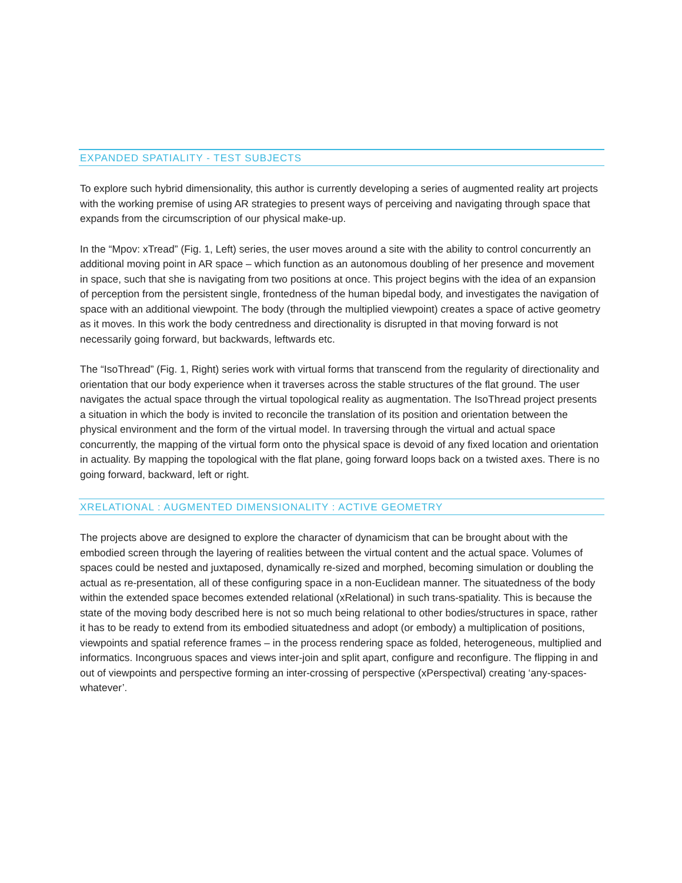EXPANDED SPATIALITY - TEST SUBJECTS
To explore such hybrid dimensionality, this author is currently developing a series of augmented reality art projects with the working premise of using AR strategies to present ways of perceiving and navigating through space that expands from the circumscription of our physical make-up.
In the “Mpov: xTread” (Fig. 1, Left) series, the user moves around a site with the ability to control concurrently an additional moving point in AR space – which function as an autonomous doubling of her presence and movement in space, such that she is navigating from two positions at once. This project begins with the idea of an expansion of perception from the persistent single, frontedness of the human bipedal body, and investigates the navigation of space with an additional viewpoint. The body (through the multiplied viewpoint) creates a space of active geometry as it moves. In this work the body centredness and directionality is disrupted in that moving forward is not necessarily going forward, but backwards, leftwards etc.
The “IsoThread” (Fig. 1, Right) series work with virtual forms that transcend from the regularity of directionality and orientation that our body experience when it traverses across the stable structures of the flat ground. The user navigates the actual space through the virtual topological reality as augmentation. The IsoThread project presents a situation in which the body is invited to reconcile the translation of its position and orientation between the physical environment and the form of the virtual model. In traversing through the virtual and actual space concurrently, the mapping of the virtual form onto the physical space is devoid of any fixed location and orientation in actuality. By mapping the topological with the flat plane, going forward loops back on a twisted axes. There is no going forward, backward, left or right.
XRELATIONAL : AUGMENTED DIMENSIONALITY : ACTIVE GEOMETRY
The projects above are designed to explore the character of dynamicism that can be brought about with the embodied screen through the layering of realities between the virtual content and the actual space. Volumes of spaces could be nested and juxtaposed, dynamically re-sized and morphed, becoming simulation or doubling the actual as re-presentation, all of these configuring space in a non-Euclidean manner. The situatedness of the body within the extended space becomes extended relational (xRelational) in such trans-spatiality. This is because the state of the moving body described here is not so much being relational to other bodies/structures in space, rather it has to be ready to extend from its embodied situatedness and adopt (or embody) a multiplication of positions, viewpoints and spatial reference frames – in the process rendering space as folded, heterogeneous, multiplied and informatics. Incongruous spaces and views inter-join and split apart, configure and reconfigure. The flipping in and out of viewpoints and perspective forming an inter-crossing of perspective (xPerspectival) creating ‘any-spaces-whatever’.